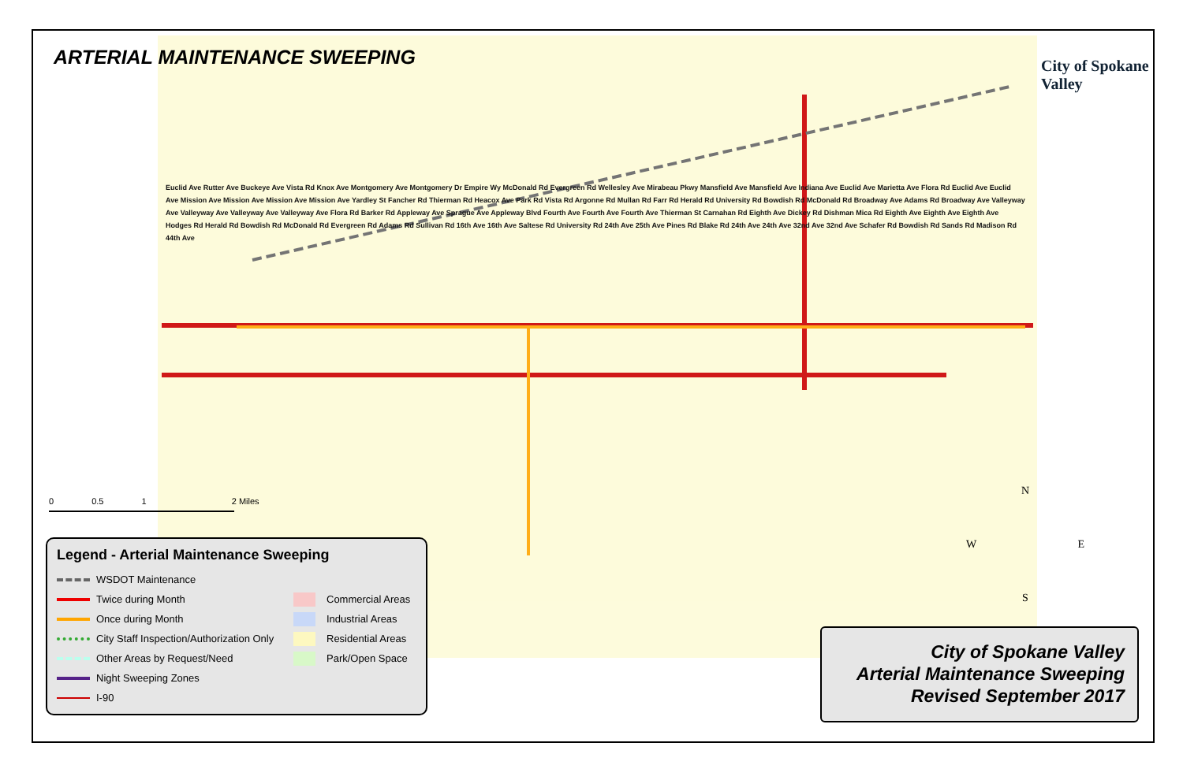ARTERIAL MAINTENANCE SWEEPING City of Spokane Valley
Euclid Ave Rutter Ave Buckeye Ave Vista Rd Knox Ave Montgomery Ave Montgomery Dr Empire Wy McDonald Rd Evergreen Rd Wellesley Ave Mirabeau Pkwy Mansfield Ave Mansfield Ave Indiana Ave Euclid Ave Marietta Ave Flora Rd Euclid Ave Euclid Ave Mission Ave Mission Ave Mission Ave Mission Ave Yardley St Fancher Rd Thierman Rd Heacox Ave Park Rd Vista Rd Argonne Rd Mullan Rd Farr Rd Herald Rd University Rd Bowdish Rd McDonald Rd Broadway Ave Adams Rd Broadway Ave Valleyway Ave Valleyway Ave Valleyway Ave Valleyway Ave Flora Rd Barker Rd Appleway Ave Sprague Ave Appleway Blvd Fourth Ave Fourth Ave Fourth Ave Thierman St Carnahan Rd Eighth Ave Dickey Rd Dishman Mica Rd Eighth Ave Eighth Ave Eighth Ave Hodges Rd Herald Rd Bowdish Rd McDonald Rd Evergreen Rd Adams Rd Sullivan Rd 16th Ave 16th Ave Saltese Rd University Rd 24th Ave 25th Ave Pines Rd Blake Rd 24th Ave 24th Ave 32nd Ave 32nd Ave Schafer Rd Bowdish Rd Sands Rd Madison Rd 44th Ave
0 0.5 1 2 Miles
N
W E
S
Legend - Arterial Maintenance Sweeping
WSDOT Maintenance
Twice during Month
Once during Month
City Staff Inspection/Authorization Only
Other Areas by Request/Need
Night Sweeping Zones
I-90
Commercial Areas
Industrial Areas
Residential Areas
Park/Open Space
City of Spokane Valley
Arterial Maintenance Sweeping
Revised September 2017